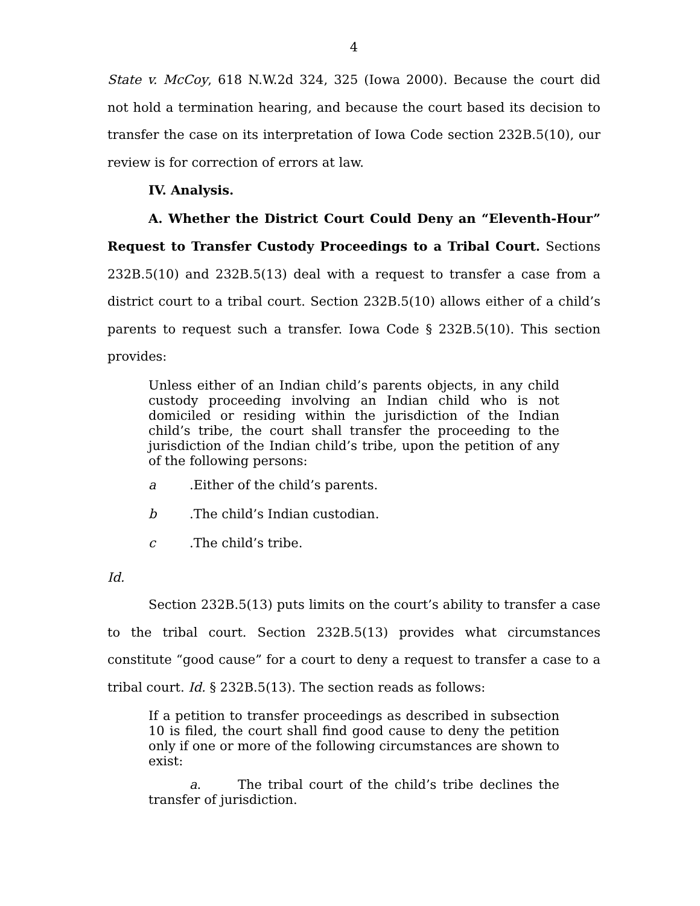4
State v. McCoy, 618 N.W.2d 324, 325 (Iowa 2000). Because the court did not hold a termination hearing, and because the court based its decision to transfer the case on its interpretation of Iowa Code section 232B.5(10), our review is for correction of errors at law.
IV. Analysis.
A. Whether the District Court Could Deny an “Eleventh-Hour” Request to Transfer Custody Proceedings to a Tribal Court. Sections 232B.5(10) and 232B.5(13) deal with a request to transfer a case from a district court to a tribal court. Section 232B.5(10) allows either of a child’s parents to request such a transfer. Iowa Code § 232B.5(10). This section provides:
Unless either of an Indian child’s parents objects, in any child custody proceeding involving an Indian child who is not domiciled or residing within the jurisdiction of the Indian child’s tribe, the court shall transfer the proceeding to the jurisdiction of the Indian child’s tribe, upon the petition of any of the following persons:
a.Either of the child’s parents.
b.The child’s Indian custodian.
c.The child’s tribe.
Id.
Section 232B.5(13) puts limits on the court’s ability to transfer a case to the tribal court. Section 232B.5(13) provides what circumstances constitute “good cause” for a court to deny a request to transfer a case to a tribal court. Id. § 232B.5(13). The section reads as follows:
If a petition to transfer proceedings as described in subsection 10 is filed, the court shall find good cause to deny the petition only if one or more of the following circumstances are shown to exist:
a. The tribal court of the child’s tribe declines the transfer of jurisdiction.